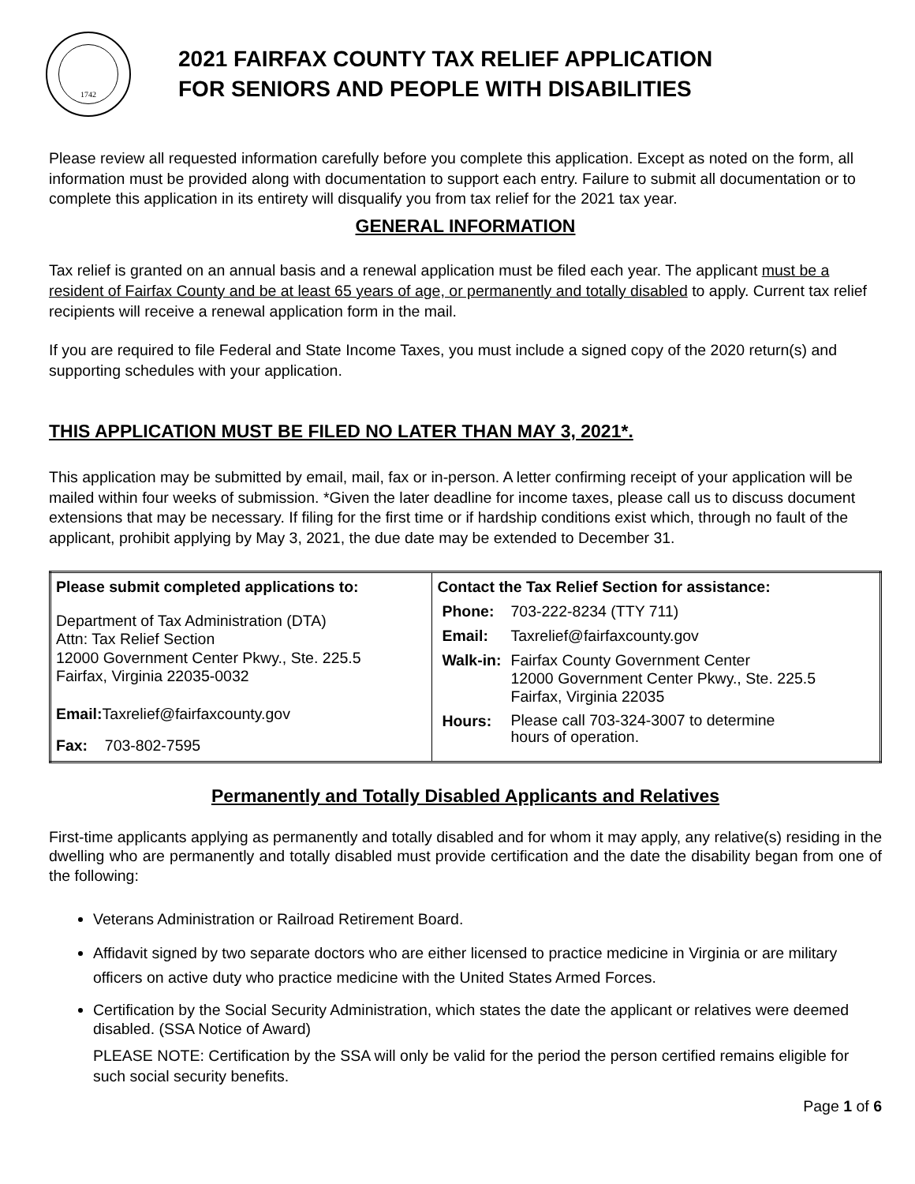1742
2021 FAIRFAX COUNTY TAX RELIEF APPLICATION
FOR SENIORS AND PEOPLE WITH DISABILITIES
Please review all requested information carefully before you complete this application. Except as noted on the form, all information must be provided along with documentation to support each entry. Failure to submit all documentation or to complete this application in its entirety will disqualify you from tax relief for the 2021 tax year.
GENERAL INFORMATION
Tax relief is granted on an annual basis and a renewal application must be filed each year. The applicant must be a resident of Fairfax County and be at least 65 years of age, or permanently and totally disabled to apply. Current tax relief recipients will receive a renewal application form in the mail.
If you are required to file Federal and State Income Taxes, you must include a signed copy of the 2020 return(s) and supporting schedules with your application.
THIS APPLICATION MUST BE FILED NO LATER THAN MAY 3, 2021*.
This application may be submitted by email, mail, fax or in-person. A letter confirming receipt of your application will be mailed within four weeks of submission. *Given the later deadline for income taxes, please call us to discuss document extensions that may be necessary. If filing for the first time or if hardship conditions exist which, through no fault of the applicant, prohibit applying by May 3, 2021, the due date may be extended to December 31.
| Please submit completed applications to: Department of Tax Administration (DTA) Attn: Tax Relief Section 12000 Government Center Pkwy., Ste. 225.5 Fairfax, Virginia 22035-0032 Email: Taxrelief@fairfaxcounty.gov Fax: 703-802-7595 | Contact the Tax Relief Section for assistance: / Phone: / 703-222-8234 (TTY 711) / / Email: / Taxrelief@fairfaxcounty.gov / / Walk-in: / Fairfax County Government Center 12000 Government Center Pkwy., Ste. 225.5 Fairfax, Virginia 22035 / / Hours: / Please call 703-324-3007 to determine hours of operation. / |
Permanently and Totally Disabled Applicants and Relatives
First-time applicants applying as permanently and totally disabled and for whom it may apply, any relative(s) residing in the dwelling who are permanently and totally disabled must provide certification and the date the disability began from one of the following:
Veterans Administration or Railroad Retirement Board.
Affidavit signed by two separate doctors who are either licensed to practice medicine in Virginia or are military officers on active duty who practice medicine with the United States Armed Forces.
Certification by the Social Security Administration, which states the date the applicant or relatives were deemed disabled. (SSA Notice of Award)
PLEASE NOTE: Certification by the SSA will only be valid for the period the person certified remains eligible for such social security benefits.
Page 1 of 6